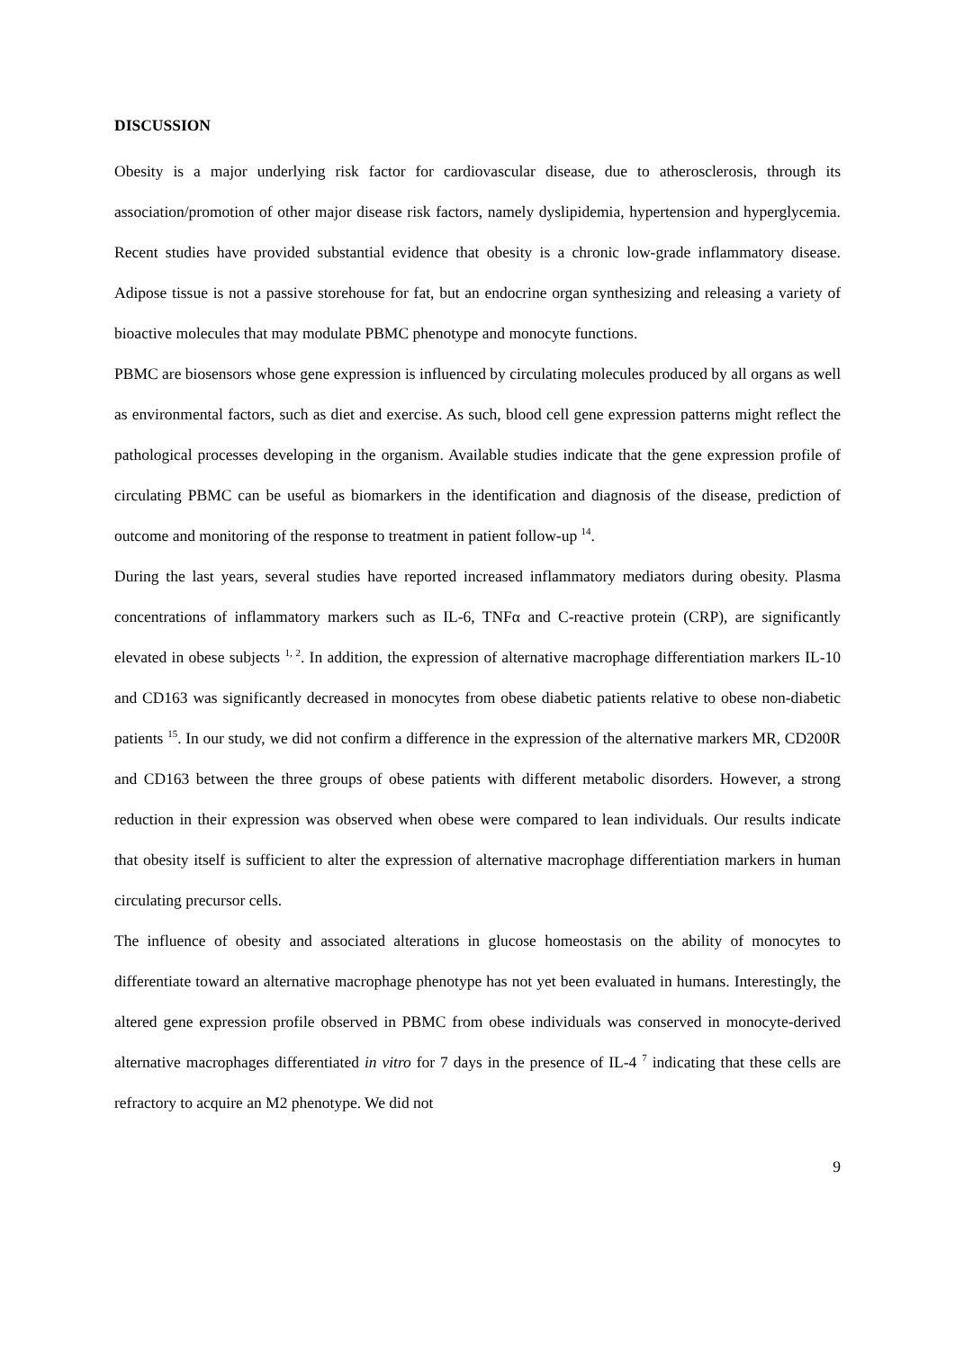DISCUSSION
Obesity is a major underlying risk factor for cardiovascular disease, due to atherosclerosis, through its association/promotion of other major disease risk factors, namely dyslipidemia, hypertension and hyperglycemia. Recent studies have provided substantial evidence that obesity is a chronic low-grade inflammatory disease. Adipose tissue is not a passive storehouse for fat, but an endocrine organ synthesizing and releasing a variety of bioactive molecules that may modulate PBMC phenotype and monocyte functions.
PBMC are biosensors whose gene expression is influenced by circulating molecules produced by all organs as well as environmental factors, such as diet and exercise. As such, blood cell gene expression patterns might reflect the pathological processes developing in the organism. Available studies indicate that the gene expression profile of circulating PBMC can be useful as biomarkers in the identification and diagnosis of the disease, prediction of outcome and monitoring of the response to treatment in patient follow-up <sup>14</sup>.
During the last years, several studies have reported increased inflammatory mediators during obesity. Plasma concentrations of inflammatory markers such as IL-6, TNFα and C-reactive protein (CRP), are significantly elevated in obese subjects <sup>1, 2</sup>. In addition, the expression of alternative macrophage differentiation markers IL-10 and CD163 was significantly decreased in monocytes from obese diabetic patients relative to obese non-diabetic patients <sup>15</sup>. In our study, we did not confirm a difference in the expression of the alternative markers MR, CD200R and CD163 between the three groups of obese patients with different metabolic disorders. However, a strong reduction in their expression was observed when obese were compared to lean individuals. Our results indicate that obesity itself is sufficient to alter the expression of alternative macrophage differentiation markers in human circulating precursor cells.
The influence of obesity and associated alterations in glucose homeostasis on the ability of monocytes to differentiate toward an alternative macrophage phenotype has not yet been evaluated in humans. Interestingly, the altered gene expression profile observed in PBMC from obese individuals was conserved in monocyte-derived alternative macrophages differentiated in vitro for 7 days in the presence of IL-4 <sup>7</sup> indicating that these cells are refractory to acquire an M2 phenotype. We did not
9